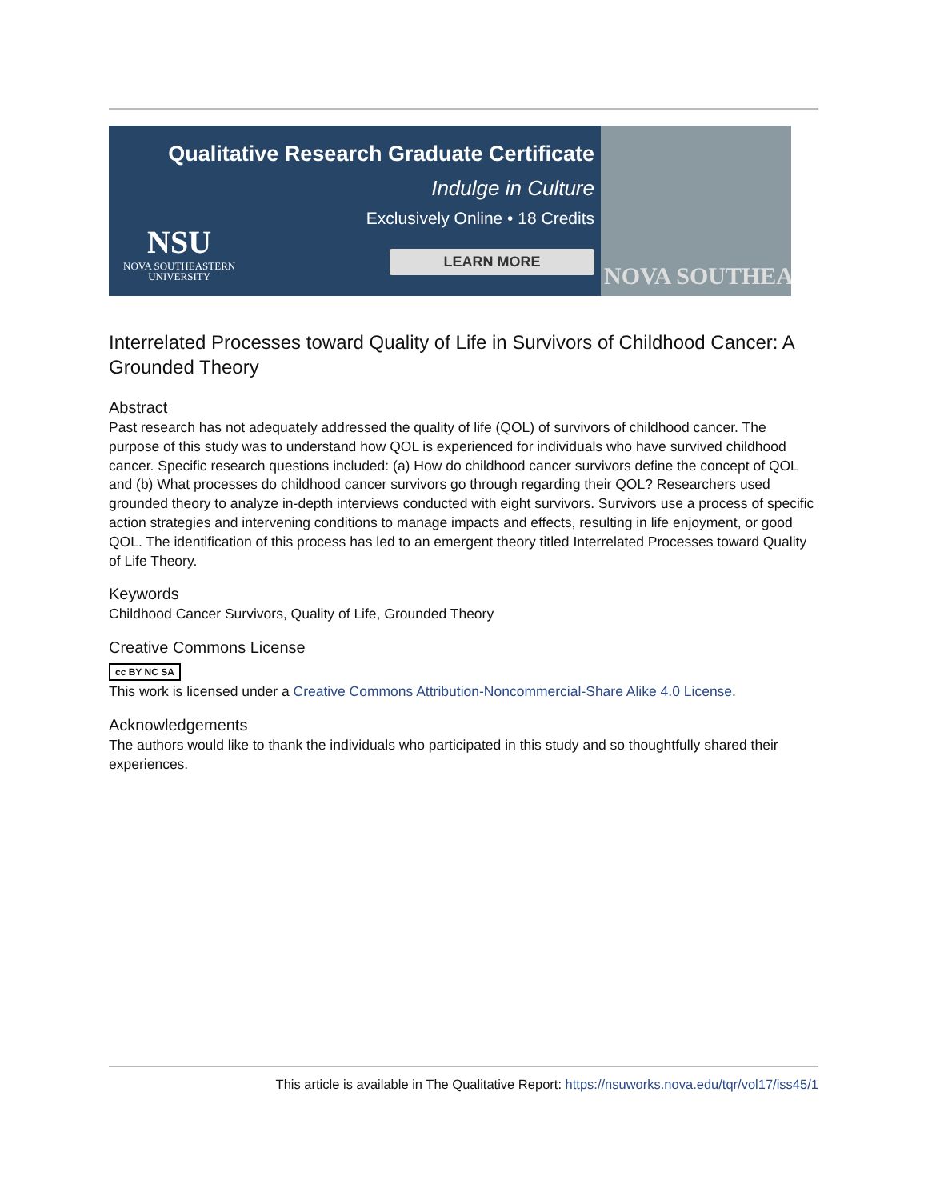Qualitative Research Graduate Certificate
Indulge in Culture
Exclusively Online • 18 Credits
NSU
NOVA SOUTHEASTERN
UNIVERSITY
LEARN MORE
NOVA SOUTHEA
Interrelated Processes toward Quality of Life in Survivors of Childhood Cancer: A Grounded Theory
Abstract
Past research has not adequately addressed the quality of life (QOL) of survivors of childhood cancer. The purpose of this study was to understand how QOL is experienced for individuals who have survived childhood cancer. Specific research questions included: (a) How do childhood cancer survivors define the concept of QOL and (b) What processes do childhood cancer survivors go through regarding their QOL? Researchers used grounded theory to analyze in-depth interviews conducted with eight survivors. Survivors use a process of specific action strategies and intervening conditions to manage impacts and effects, resulting in life enjoyment, or good QOL. The identification of this process has led to an emergent theory titled Interrelated Processes toward Quality of Life Theory.
Keywords
Childhood Cancer Survivors, Quality of Life, Grounded Theory
Creative Commons License
cc BY NC SA
This work is licensed under a Creative Commons Attribution-Noncommercial-Share Alike 4.0 License.
Acknowledgements
The authors would like to thank the individuals who participated in this study and so thoughtfully shared their experiences.
This article is available in The Qualitative Report: https://nsuworks.nova.edu/tqr/vol17/iss45/1